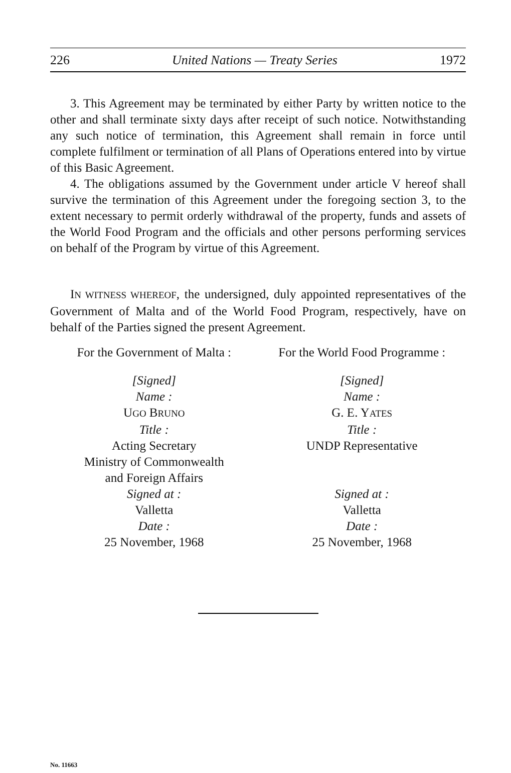226 United Nations — Treaty Series 1972
3. This Agreement may be terminated by either Party by written notice to the other and shall terminate sixty days after receipt of such notice. Notwithstanding any such notice of termination, this Agreement shall remain in force until complete fulfilment or termination of all Plans of Operations entered into by virtue of this Basic Agreement.
4. The obligations assumed by the Government under article V hereof shall survive the termination of this Agreement under the foregoing section 3, to the extent necessary to permit orderly withdrawal of the property, funds and assets of the World Food Program and the officials and other persons performing services on behalf of the Program by virtue of this Agreement.
IN WITNESS WHEREOF, the undersigned, duly appointed representatives of the Government of Malta and of the World Food Program, respectively, have on behalf of the Parties signed the present Agreement.
For the Government of Malta :
[Signed]
Name :
UGO BRUNO
Title :
Acting Secretary
Ministry of Commonwealth
and Foreign Affairs
Signed at :
Valletta
Date :
25 November, 1968
For the World Food Programme :
[Signed]
Name :
G. E. YATES
Title :
UNDP Representative
Signed at :
Valletta
Date :
25 November, 1968
No. 11663